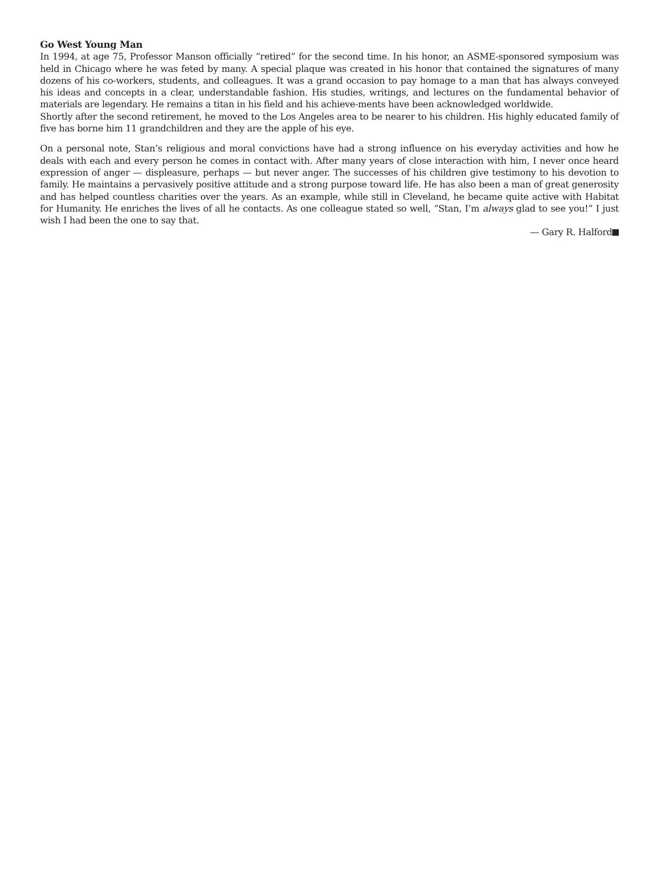Go West Young Man
In 1994, at age 75, Professor Manson officially “retired” for the second time. In his honor, an ASME-sponsored symposium was held in Chicago where he was feted by many. A special plaque was created in his honor that contained the signatures of many dozens of his co-workers, students, and colleagues. It was a grand occasion to pay homage to a man that has always conveyed his ideas and concepts in a clear, understandable fashion. His studies, writings, and lectures on the fundamental behavior of materials are legendary. He remains a titan in his field and his achieve-ments have been acknowledged worldwide.
Shortly after the second retirement, he moved to the Los Angeles area to be nearer to his children. His highly educated family of five has borne him 11 grandchildren and they are the apple of his eye.
On a personal note, Stan’s religious and moral convictions have had a strong influence on his everyday activities and how he deals with each and every person he comes in contact with. After many years of close interaction with him, I never once heard expression of anger — displeasure, perhaps — but never anger. The successes of his children give testimony to his devotion to family. He maintains a pervasively positive attitude and a strong purpose toward life. He has also been a man of great generosity and has helped countless charities over the years. As an example, while still in Cleveland, he became quite active with Habitat for Humanity. He enriches the lives of all he contacts. As one colleague stated so well, “Stan, I’m always glad to see you!” I just wish I had been the one to say that.
— Gary R. Halford